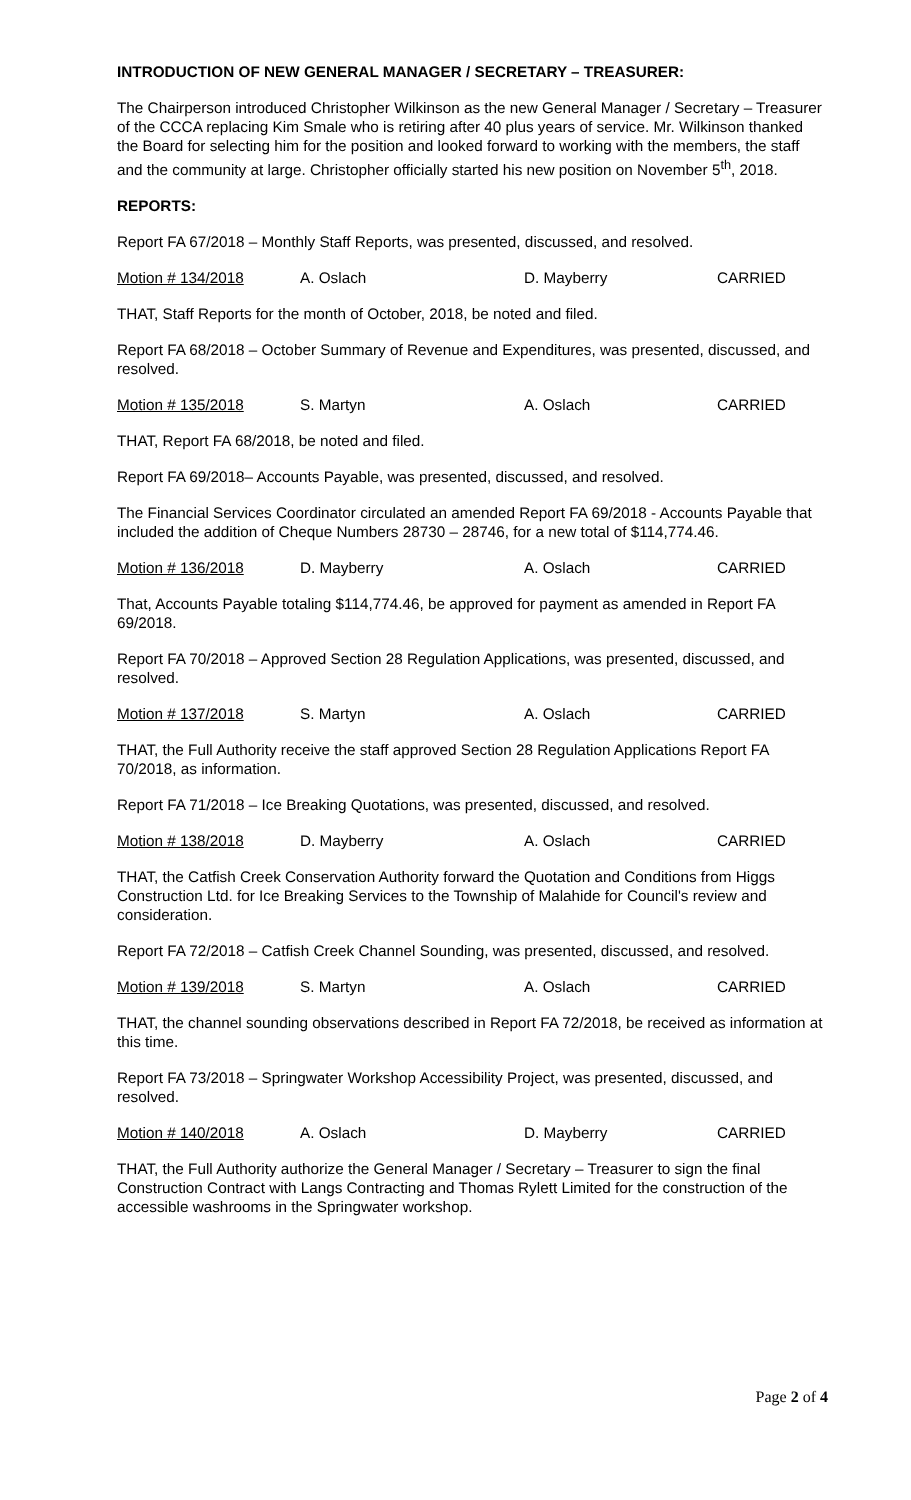INTRODUCTION OF NEW GENERAL MANAGER / SECRETARY – TREASURER:
The Chairperson introduced Christopher Wilkinson as the new General Manager / Secretary – Treasurer of the CCCA replacing Kim Smale who is retiring after 40 plus years of service. Mr. Wilkinson thanked the Board for selecting him for the position and looked forward to working with the members, the staff and the community at large. Christopher officially started his new position on November 5<sup>th</sup>, 2018.
REPORTS:
Report FA 67/2018 – Monthly Staff Reports, was presented, discussed, and resolved.
Motion # 134/2018 A. Oslach D. Mayberry CARRIED
THAT, Staff Reports for the month of October, 2018, be noted and filed.
Report FA 68/2018 – October Summary of Revenue and Expenditures, was presented, discussed, and resolved.
Motion # 135/2018 S. Martyn A. Oslach CARRIED
THAT, Report FA 68/2018, be noted and filed.
Report FA 69/2018– Accounts Payable, was presented, discussed, and resolved.
The Financial Services Coordinator circulated an amended Report FA 69/2018 - Accounts Payable that included the addition of Cheque Numbers 28730 – 28746, for a new total of $114,774.46.
Motion # 136/2018 D. Mayberry A. Oslach CARRIED
That, Accounts Payable totaling $114,774.46, be approved for payment as amended in Report FA 69/2018.
Report FA 70/2018 – Approved Section 28 Regulation Applications, was presented, discussed, and resolved.
Motion # 137/2018 S. Martyn A. Oslach CARRIED
THAT, the Full Authority receive the staff approved Section 28 Regulation Applications Report FA 70/2018, as information.
Report FA 71/2018 – Ice Breaking Quotations, was presented, discussed, and resolved.
Motion # 138/2018 D. Mayberry A. Oslach CARRIED
THAT, the Catfish Creek Conservation Authority forward the Quotation and Conditions from Higgs Construction Ltd. for Ice Breaking Services to the Township of Malahide for Council's review and consideration.
Report FA 72/2018 – Catfish Creek Channel Sounding, was presented, discussed, and resolved.
Motion # 139/2018 S. Martyn A. Oslach CARRIED
THAT, the channel sounding observations described in Report FA 72/2018, be received as information at this time.
Report FA 73/2018 – Springwater Workshop Accessibility Project, was presented, discussed, and resolved.
Motion # 140/2018 A. Oslach D. Mayberry CARRIED
THAT, the Full Authority authorize the General Manager / Secretary – Treasurer to sign the final Construction Contract with Langs Contracting and Thomas Rylett Limited for the construction of the accessible washrooms in the Springwater workshop.
Page 2 of 4